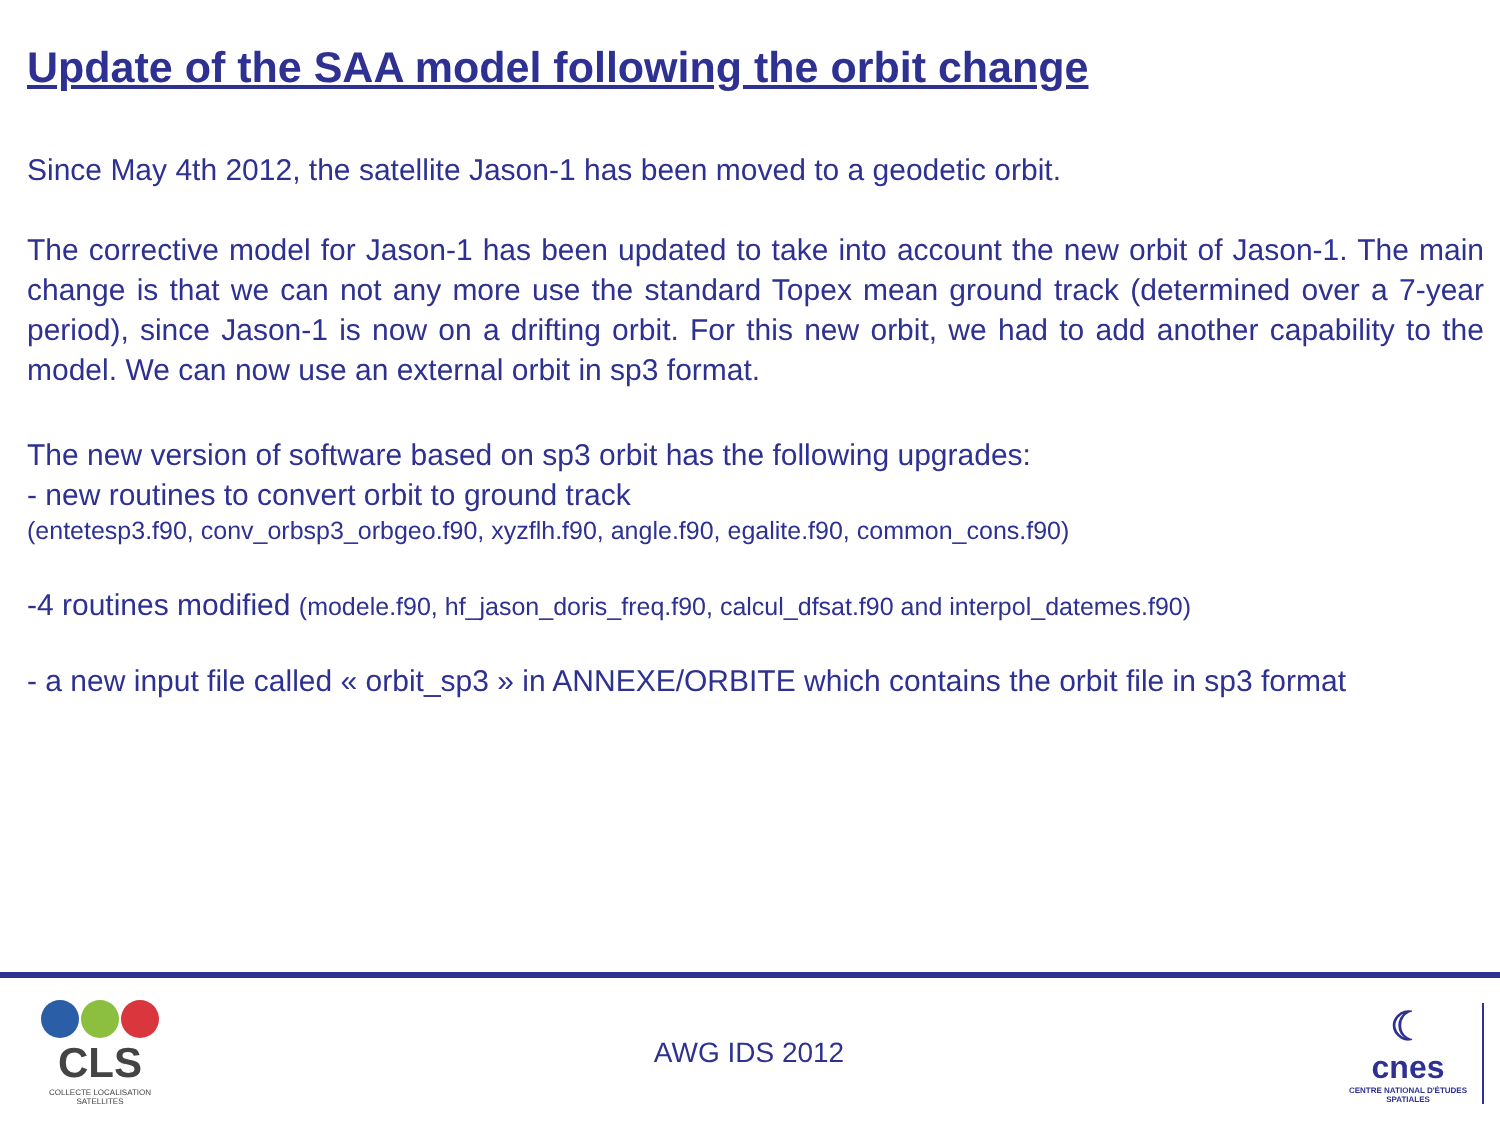Update of the SAA model following the orbit change
Since May 4th 2012, the satellite Jason-1 has been moved to a geodetic orbit.
The corrective model for Jason-1 has been updated to take into account the new orbit of Jason-1. The main change is that we can not any more use the standard Topex mean ground track (determined over a 7-year period), since Jason-1 is now on a drifting orbit. For this new orbit, we had to add another capability to the model. We can now use an external orbit in sp3 format.
The new version of software based on sp3 orbit has the following upgrades:
- new routines to convert orbit to ground track
(entetesp3.f90, conv_orbsp3_orbgeo.f90, xyzflh.f90, angle.f90, egalite.f90, common_cons.f90)
-4 routines modified (modele.f90, hf_jason_doris_freq.f90, calcul_dfsat.f90 and interpol_datemes.f90)
- a new input file called « orbit_sp3 » in ANNEXE/ORBITE which contains the orbit file in sp3 format
CLS
COLLECTE LOCALISATION SATELLITES
AWG IDS 2012
☾
cnes
CENTRE NATIONAL D'ÉTUDES SPATIALES